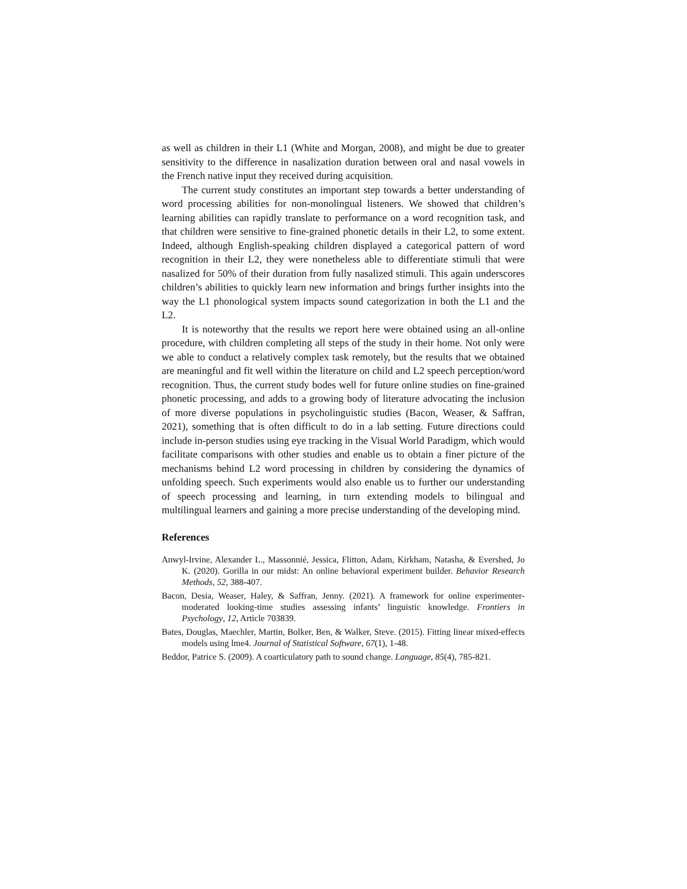as well as children in their L1 (White and Morgan, 2008), and might be due to greater sensitivity to the difference in nasalization duration between oral and nasal vowels in the French native input they received during acquisition.
The current study constitutes an important step towards a better understanding of word processing abilities for non-monolingual listeners. We showed that children’s learning abilities can rapidly translate to performance on a word recognition task, and that children were sensitive to fine-grained phonetic details in their L2, to some extent. Indeed, although English-speaking children displayed a categorical pattern of word recognition in their L2, they were nonetheless able to differentiate stimuli that were nasalized for 50% of their duration from fully nasalized stimuli. This again underscores children’s abilities to quickly learn new information and brings further insights into the way the L1 phonological system impacts sound categorization in both the L1 and the L2.
It is noteworthy that the results we report here were obtained using an all-online procedure, with children completing all steps of the study in their home. Not only were we able to conduct a relatively complex task remotely, but the results that we obtained are meaningful and fit well within the literature on child and L2 speech perception/word recognition. Thus, the current study bodes well for future online studies on fine-grained phonetic processing, and adds to a growing body of literature advocating the inclusion of more diverse populations in psycholinguistic studies (Bacon, Weaser, & Saffran, 2021), something that is often difficult to do in a lab setting. Future directions could include in-person studies using eye tracking in the Visual World Paradigm, which would facilitate comparisons with other studies and enable us to obtain a finer picture of the mechanisms behind L2 word processing in children by considering the dynamics of unfolding speech. Such experiments would also enable us to further our understanding of speech processing and learning, in turn extending models to bilingual and multilingual learners and gaining a more precise understanding of the developing mind.
References
Anwyl-Irvine, Alexander L., Massonnié, Jessica, Flitton, Adam, Kirkham, Natasha, & Evershed, Jo K. (2020). Gorilla in our midst: An online behavioral experiment builder. Behavior Research Methods, 52, 388-407.
Bacon, Desia, Weaser, Haley, & Saffran, Jenny. (2021). A framework for online experimenter-moderated looking-time studies assessing infants’ linguistic knowledge. Frontiers in Psychology, 12, Article 703839.
Bates, Douglas, Maechler, Martin, Bolker, Ben, & Walker, Steve. (2015). Fitting linear mixed-effects models using lme4. Journal of Statistical Software, 67(1), 1-48.
Beddor, Patrice S. (2009). A coarticulatory path to sound change. Language, 85(4), 785-821.